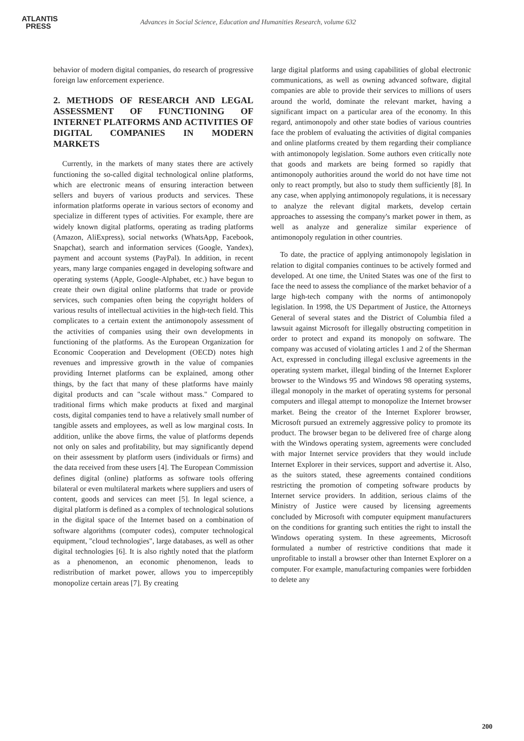ATLANTIS
PRESS
Advances in Social Science, Education and Humanities Research, volume 632
behavior of modern digital companies, do research of progressive foreign law enforcement experience.
2. METHODS OF RESEARCH AND LEGAL ASSESSMENT OF FUNCTIONING OF INTERNET PLATFORMS AND ACTIVITIES OF DIGITAL COMPANIES IN MODERN MARKETS
Currently, in the markets of many states there are actively functioning the so-called digital technological online platforms, which are electronic means of ensuring interaction between sellers and buyers of various products and services. These information platforms operate in various sectors of economy and specialize in different types of activities. For example, there are widely known digital platforms, operating as trading platforms (Amazon, AliExpress), social networks (WhatsApp, Facebook, Snapchat), search and information services (Google, Yandex), payment and account systems (PayPal). In addition, in recent years, many large companies engaged in developing software and operating systems (Apple, Google-Alphabet, etc.) have begun to create their own digital online platforms that trade or provide services, such companies often being the copyright holders of various results of intellectual activities in the high-tech field. This complicates to a certain extent the antimonopoly assessment of the activities of companies using their own developments in functioning of the platforms. As the European Organization for Economic Cooperation and Development (OECD) notes high revenues and impressive growth in the value of companies providing Internet platforms can be explained, among other things, by the fact that many of these platforms have mainly digital products and can "scale without mass." Compared to traditional firms which make products at fixed and marginal costs, digital companies tend to have a relatively small number of tangible assets and employees, as well as low marginal costs. In addition, unlike the above firms, the value of platforms depends not only on sales and profitability, but may significantly depend on their assessment by platform users (individuals or firms) and the data received from these users [4]. The European Commission defines digital (online) platforms as software tools offering bilateral or even multilateral markets where suppliers and users of content, goods and services can meet [5]. In legal science, a digital platform is defined as a complex of technological solutions in the digital space of the Internet based on a combination of software algorithms (computer codes), computer technological equipment, "cloud technologies", large databases, as well as other digital technologies [6]. It is also rightly noted that the platform as a phenomenon, an economic phenomenon, leads to redistribution of market power, allows you to imperceptibly monopolize certain areas [7]. By creating
large digital platforms and using capabilities of global electronic communications, as well as owning advanced software, digital companies are able to provide their services to millions of users around the world, dominate the relevant market, having a significant impact on a particular area of the economy. In this regard, antimonopoly and other state bodies of various countries face the problem of evaluating the activities of digital companies and online platforms created by them regarding their compliance with antimonopoly legislation. Some authors even critically note that goods and markets are being formed so rapidly that antimonopoly authorities around the world do not have time not only to react promptly, but also to study them sufficiently [8]. In any case, when applying antimonopoly regulations, it is necessary to analyze the relevant digital markets, develop certain approaches to assessing the company's market power in them, as well as analyze and generalize similar experience of antimonopoly regulation in other countries.
To date, the practice of applying antimonopoly legislation in relation to digital companies continues to be actively formed and developed. At one time, the United States was one of the first to face the need to assess the compliance of the market behavior of a large high-tech company with the norms of antimonopoly legislation. In 1998, the US Department of Justice, the Attorneys General of several states and the District of Columbia filed a lawsuit against Microsoft for illegally obstructing competition in order to protect and expand its monopoly on software. The company was accused of violating articles 1 and 2 of the Sherman Act, expressed in concluding illegal exclusive agreements in the operating system market, illegal binding of the Internet Explorer browser to the Windows 95 and Windows 98 operating systems, illegal monopoly in the market of operating systems for personal computers and illegal attempt to monopolize the Internet browser market. Being the creator of the Internet Explorer browser, Microsoft pursued an extremely aggressive policy to promote its product. The browser began to be delivered free of charge along with the Windows operating system, agreements were concluded with major Internet service providers that they would include Internet Explorer in their services, support and advertise it. Also, as the suitors stated, these agreements contained conditions restricting the promotion of competing software products by Internet service providers. In addition, serious claims of the Ministry of Justice were caused by licensing agreements concluded by Microsoft with computer equipment manufacturers on the conditions for granting such entities the right to install the Windows operating system. In these agreements, Microsoft formulated a number of restrictive conditions that made it unprofitable to install a browser other than Internet Explorer on a computer. For example, manufacturing companies were forbidden to delete any
200